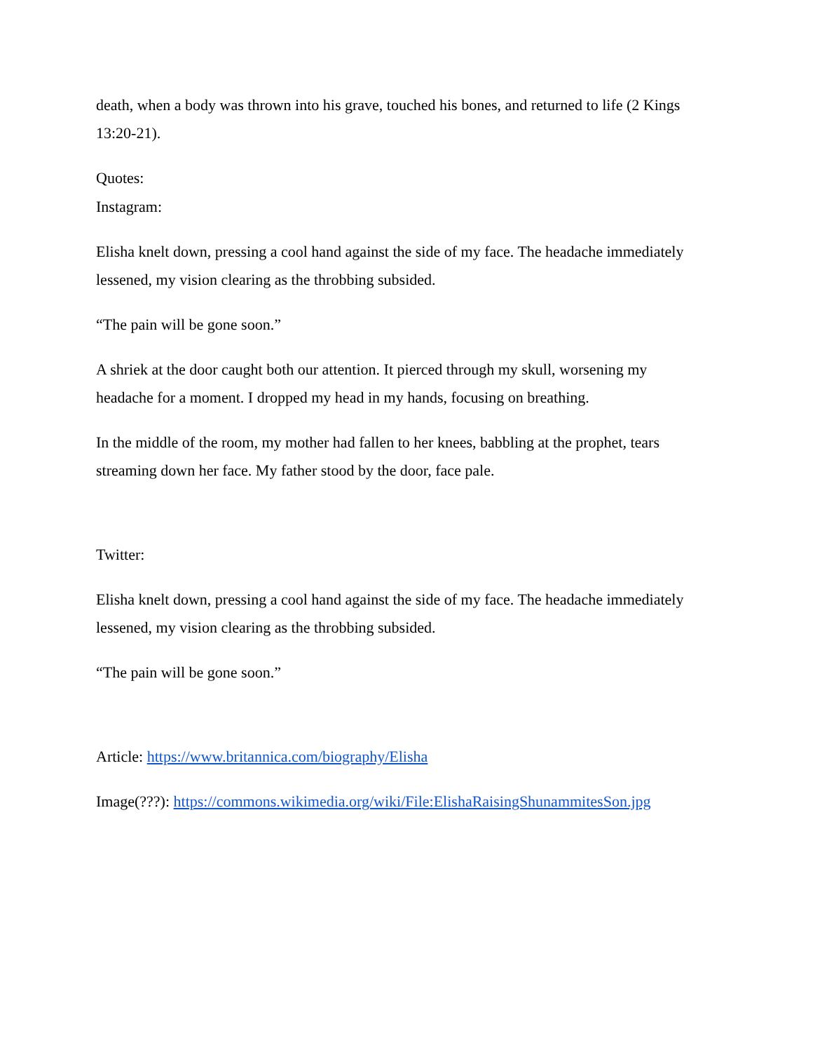death, when a body was thrown into his grave, touched his bones, and returned to life (2 Kings 13:20-21).
Quotes:
Instagram:
Elisha knelt down, pressing a cool hand against the side of my face. The headache immediately lessened, my vision clearing as the throbbing subsided.
“The pain will be gone soon.”
A shriek at the door caught both our attention. It pierced through my skull, worsening my headache for a moment. I dropped my head in my hands, focusing on breathing.
In the middle of the room, my mother had fallen to her knees, babbling at the prophet, tears streaming down her face. My father stood by the door, face pale.
Twitter:
Elisha knelt down, pressing a cool hand against the side of my face. The headache immediately lessened, my vision clearing as the throbbing subsided.
“The pain will be gone soon.”
Article: https://www.britannica.com/biography/Elisha
Image(???): https://commons.wikimedia.org/wiki/File:ElishaRaisingShunammitesSon.jpg